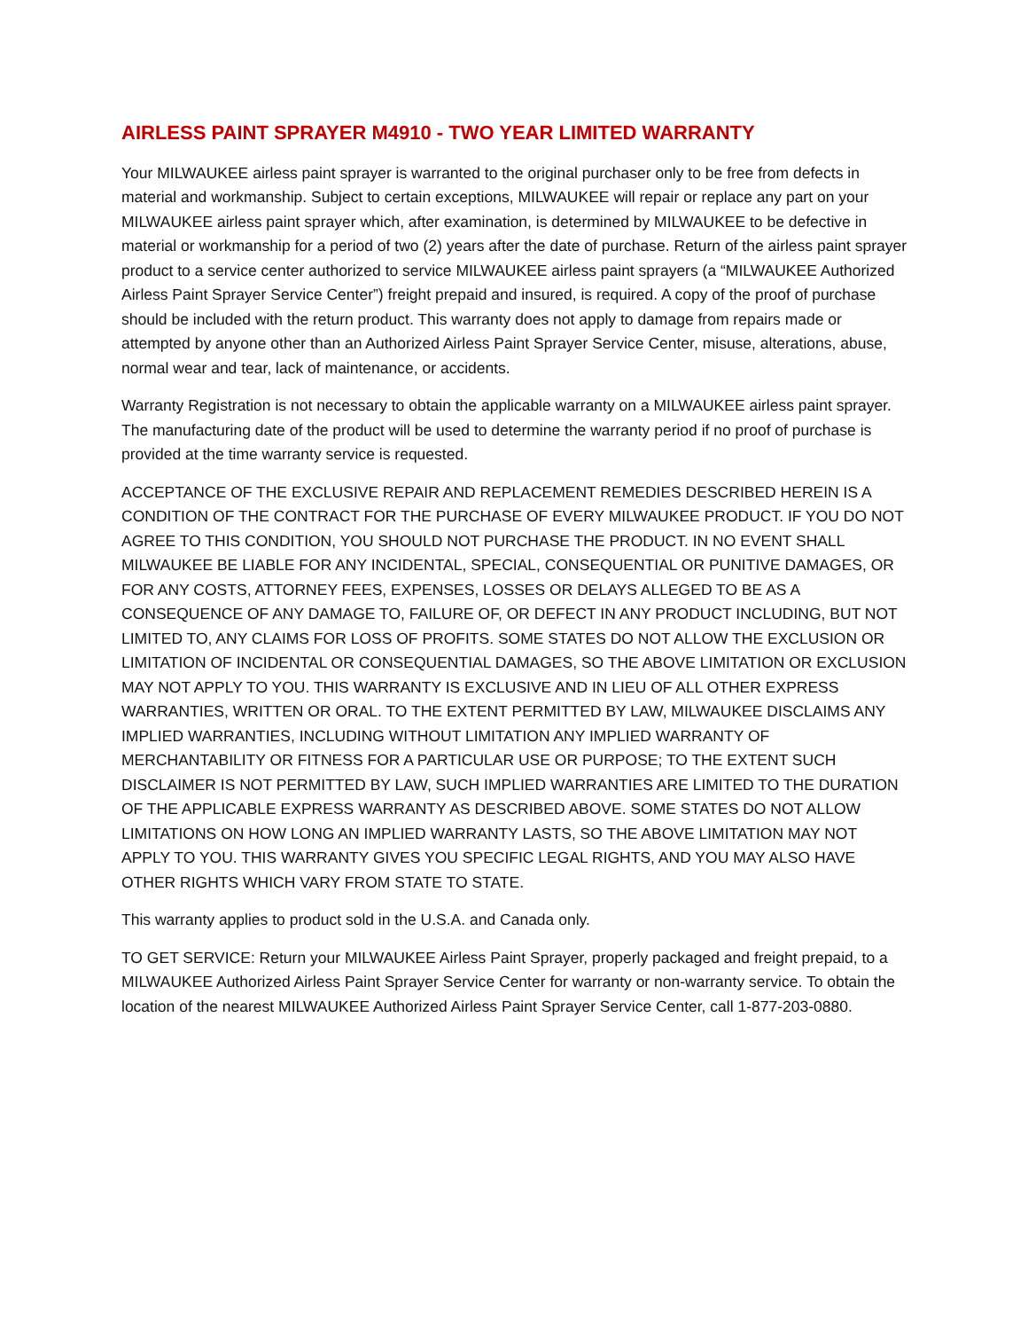AIRLESS PAINT SPRAYER M4910 - TWO YEAR LIMITED WARRANTY
Your MILWAUKEE airless paint sprayer is warranted to the original purchaser only to be free from defects in material and workmanship. Subject to certain exceptions, MILWAUKEE will repair or replace any part on your MILWAUKEE airless paint sprayer which, after examination, is determined by MILWAUKEE to be defective in material or workmanship for a period of two (2) years after the date of purchase. Return of the airless paint sprayer product to a service center authorized to service MILWAUKEE airless paint sprayers (a “MILWAUKEE Authorized Airless Paint Sprayer Service Center”) freight prepaid and insured, is required. A copy of the proof of purchase should be included with the return product. This warranty does not apply to damage from repairs made or attempted by anyone other than an Authorized Airless Paint Sprayer Service Center, misuse, alterations, abuse, normal wear and tear, lack of maintenance, or accidents.
Warranty Registration is not necessary to obtain the applicable warranty on a MILWAUKEE airless paint sprayer. The manufacturing date of the product will be used to determine the warranty period if no proof of purchase is provided at the time warranty service is requested.
ACCEPTANCE OF THE EXCLUSIVE REPAIR AND REPLACEMENT REMEDIES DESCRIBED HEREIN IS A CONDITION OF THE CONTRACT FOR THE PURCHASE OF EVERY MILWAUKEE PRODUCT. IF YOU DO NOT AGREE TO THIS CONDITION, YOU SHOULD NOT PURCHASE THE PRODUCT. IN NO EVENT SHALL MILWAUKEE BE LIABLE FOR ANY INCIDENTAL, SPECIAL, CONSEQUENTIAL OR PUNITIVE DAMAGES, OR FOR ANY COSTS, ATTORNEY FEES, EXPENSES, LOSSES OR DELAYS ALLEGED TO BE AS A CONSEQUENCE OF ANY DAMAGE TO, FAILURE OF, OR DEFECT IN ANY PRODUCT INCLUDING, BUT NOT LIMITED TO, ANY CLAIMS FOR LOSS OF PROFITS. SOME STATES DO NOT ALLOW THE EXCLUSION OR LIMITATION OF INCIDENTAL OR CONSEQUENTIAL DAMAGES, SO THE ABOVE LIMITATION OR EXCLUSION MAY NOT APPLY TO YOU. THIS WARRANTY IS EXCLUSIVE AND IN LIEU OF ALL OTHER EXPRESS WARRANTIES, WRITTEN OR ORAL. TO THE EXTENT PERMITTED BY LAW, MILWAUKEE DISCLAIMS ANY IMPLIED WARRANTIES, INCLUDING WITHOUT LIMITATION ANY IMPLIED WARRANTY OF MERCHANTABILITY OR FITNESS FOR A PARTICULAR USE OR PURPOSE; TO THE EXTENT SUCH DISCLAIMER IS NOT PERMITTED BY LAW, SUCH IMPLIED WARRANTIES ARE LIMITED TO THE DURATION OF THE APPLICABLE EXPRESS WARRANTY AS DESCRIBED ABOVE. SOME STATES DO NOT ALLOW LIMITATIONS ON HOW LONG AN IMPLIED WARRANTY LASTS, SO THE ABOVE LIMITATION MAY NOT APPLY TO YOU. THIS WARRANTY GIVES YOU SPECIFIC LEGAL RIGHTS, AND YOU MAY ALSO HAVE OTHER RIGHTS WHICH VARY FROM STATE TO STATE.
This warranty applies to product sold in the U.S.A. and Canada only.
TO GET SERVICE: Return your MILWAUKEE Airless Paint Sprayer, properly packaged and freight prepaid, to a MILWAUKEE Authorized Airless Paint Sprayer Service Center for warranty or non-warranty service. To obtain the location of the nearest MILWAUKEE Authorized Airless Paint Sprayer Service Center, call 1-877-203-0880.